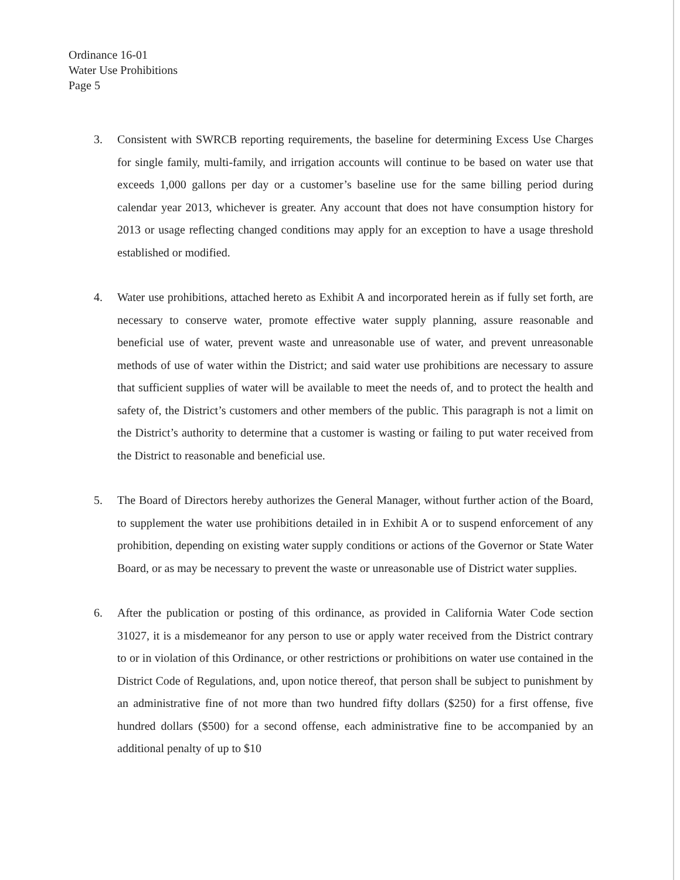Ordinance 16-01
Water Use Prohibitions
Page 5
3. Consistent with SWRCB reporting requirements, the baseline for determining Excess Use Charges for single family, multi-family, and irrigation accounts will continue to be based on water use that exceeds 1,000 gallons per day or a customer’s baseline use for the same billing period during calendar year 2013, whichever is greater. Any account that does not have consumption history for 2013 or usage reflecting changed conditions may apply for an exception to have a usage threshold established or modified.
4. Water use prohibitions, attached hereto as Exhibit A and incorporated herein as if fully set forth, are necessary to conserve water, promote effective water supply planning, assure reasonable and beneficial use of water, prevent waste and unreasonable use of water, and prevent unreasonable methods of use of water within the District; and said water use prohibitions are necessary to assure that sufficient supplies of water will be available to meet the needs of, and to protect the health and safety of, the District’s customers and other members of the public. This paragraph is not a limit on the District’s authority to determine that a customer is wasting or failing to put water received from the District to reasonable and beneficial use.
5. The Board of Directors hereby authorizes the General Manager, without further action of the Board, to supplement the water use prohibitions detailed in in Exhibit A or to suspend enforcement of any prohibition, depending on existing water supply conditions or actions of the Governor or State Water Board, or as may be necessary to prevent the waste or unreasonable use of District water supplies.
6. After the publication or posting of this ordinance, as provided in California Water Code section 31027, it is a misdemeanor for any person to use or apply water received from the District contrary to or in violation of this Ordinance, or other restrictions or prohibitions on water use contained in the District Code of Regulations, and, upon notice thereof, that person shall be subject to punishment by an administrative fine of not more than two hundred fifty dollars ($250) for a first offense, five hundred dollars ($500) for a second offense, each administrative fine to be accompanied by an additional penalty of up to $10